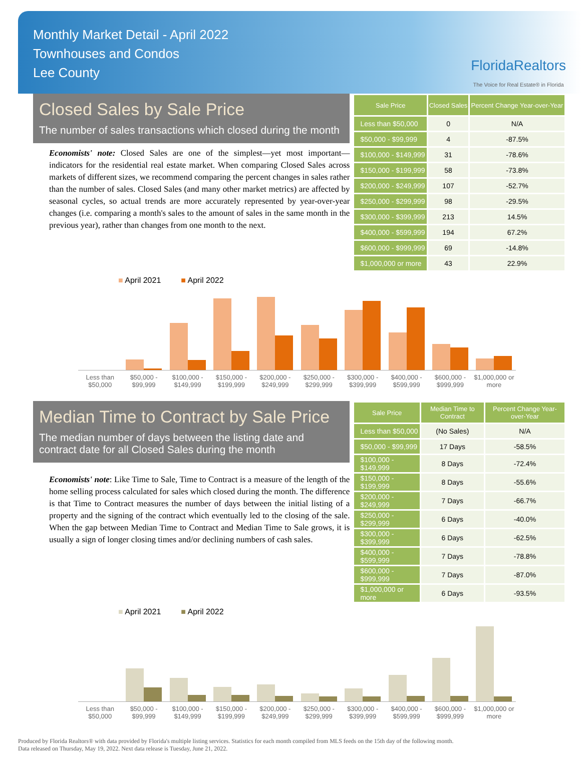Monthly Market Detail - April 2022
Townhouses and Condos
Lee County
FloridaRealtors
The Voice for Real Estate® in Florida
Closed Sales by Sale Price
The number of sales transactions which closed during the month
Economists' note: Closed Sales are one of the simplest—yet most important—indicators for the residential real estate market. When comparing Closed Sales across markets of different sizes, we recommend comparing the percent changes in sales rather than the number of sales. Closed Sales (and many other market metrics) are affected by seasonal cycles, so actual trends are more accurately represented by year-over-year changes (i.e. comparing a month's sales to the amount of sales in the same month in the previous year), rather than changes from one month to the next.
| Sale Price | Closed Sales | Percent Change Year-over-Year |
| --- | --- | --- |
| Less than $50,000 | 0 | N/A |
| $50,000 - $99,999 | 4 | -87.5% |
| $100,000 - $149,999 | 31 | -78.6% |
| $150,000 - $199,999 | 58 | -73.8% |
| $200,000 - $249,999 | 107 | -52.7% |
| $250,000 - $299,999 | 98 | -29.5% |
| $300,000 - $399,999 | 213 | 14.5% |
| $400,000 - $599,999 | 194 | 67.2% |
| $600,000 - $999,999 | 69 | -14.8% |
| $1,000,000 or more | 43 | 22.9% |
■ April 2021 ■ April 2022
Less than $50,000 $50,000 - $99,999 $100,000 - $149,999 $150,000 - $199,999 $200,000 - $249,999 $250,000 - $299,999 $300,000 - $399,999 $400,000 - $599,999 $600,000 - $999,999 $1,000,000 or more
Median Time to Contract by Sale Price
The median number of days between the listing date and contract date for all Closed Sales during the month
Economists' note: Like Time to Sale, Time to Contract is a measure of the length of the home selling process calculated for sales which closed during the month. The difference is that Time to Contract measures the number of days between the initial listing of a property and the signing of the contract which eventually led to the closing of the sale. When the gap between Median Time to Contract and Median Time to Sale grows, it is usually a sign of longer closing times and/or declining numbers of cash sales.
| Sale Price | Median Time to Contract | Percent Change Year-over-Year |
| --- | --- | --- |
| Less than $50,000 | (No Sales) | N/A |
| $50,000 - $99,999 | 17 Days | -58.5% |
| $100,000 - $149,999 | 8 Days | -72.4% |
| $150,000 - $199,999 | 8 Days | -55.6% |
| $200,000 - $249,999 | 7 Days | -66.7% |
| $250,000 - $299,999 | 6 Days | -40.0% |
| $300,000 - $399,999 | 6 Days | -62.5% |
| $400,000 - $599,999 | 7 Days | -78.8% |
| $600,000 - $999,999 | 7 Days | -87.0% |
| $1,000,000 or more | 6 Days | -93.5% |
■ April 2021 ■ April 2022
Less than $50,000 $50,000 - $99,999 $100,000 - $149,999 $150,000 - $199,999 $200,000 - $249,999 $250,000 - $299,999 $300,000 - $399,999 $400,000 - $599,999 $600,000 - $999,999 $1,000,000 or more
Produced by Florida Realtors® with data provided by Florida's multiple listing services. Statistics for each month compiled from MLS feeds on the 15th day of the following month.
Data released on Thursday, May 19, 2022. Next data release is Tuesday, June 21, 2022.